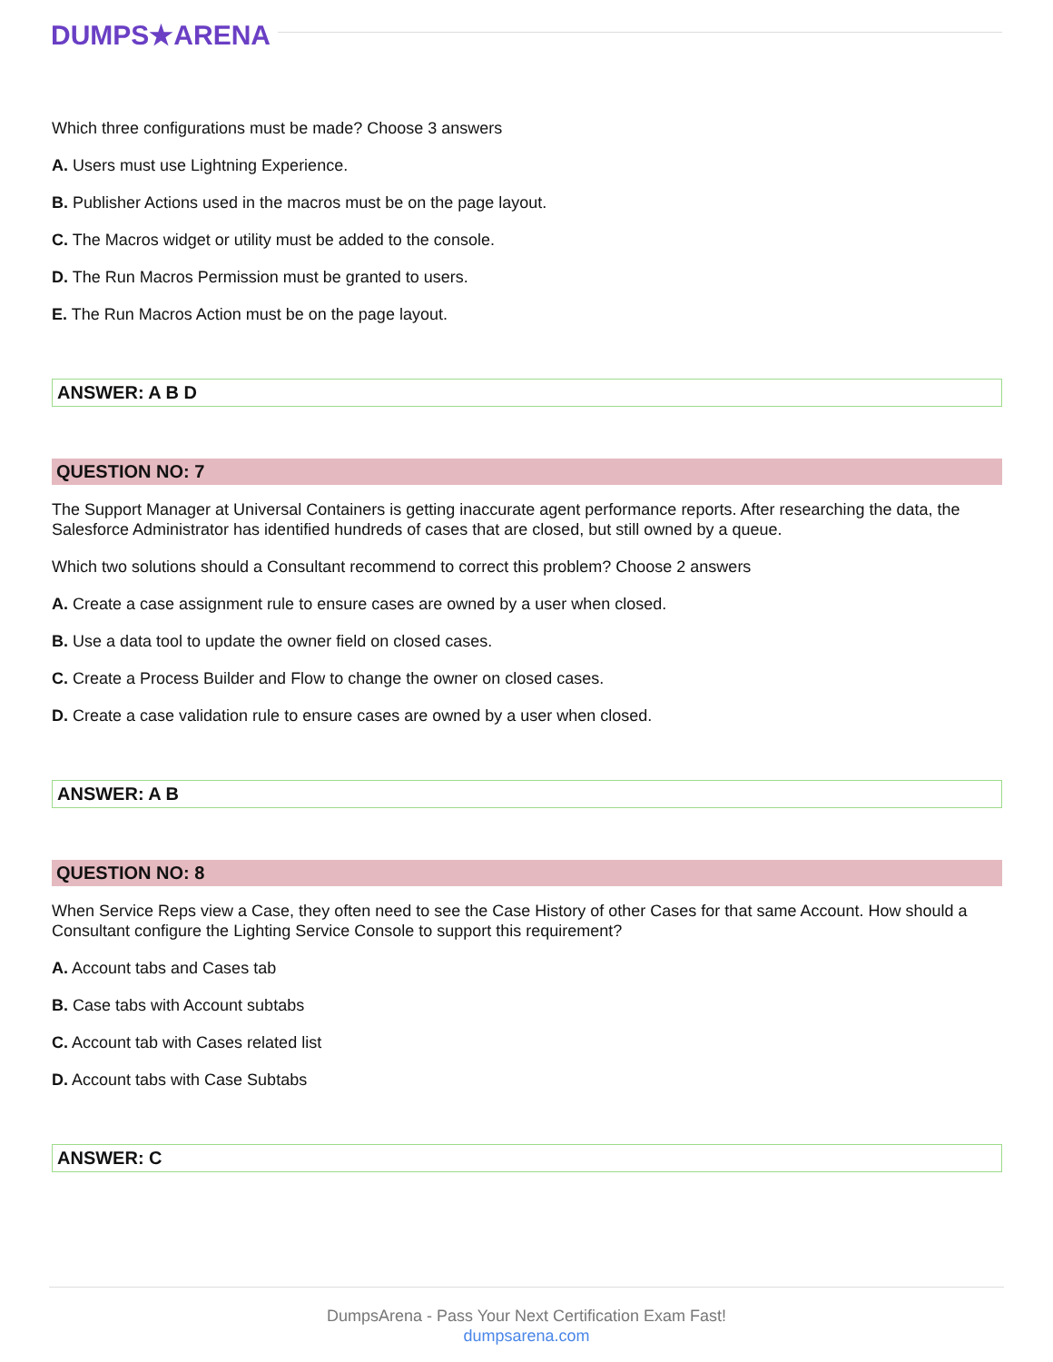DUMPS★ARENA
Which three configurations must be made? Choose 3 answers
A. Users must use Lightning Experience.
B. Publisher Actions used in the macros must be on the page layout.
C. The Macros widget or utility must be added to the console.
D. The Run Macros Permission must be granted to users.
E. The Run Macros Action must be on the page layout.
ANSWER: A B D
QUESTION NO: 7
The Support Manager at Universal Containers is getting inaccurate agent performance reports. After researching the data, the Salesforce Administrator has identified hundreds of cases that are closed, but still owned by a queue.
Which two solutions should a Consultant recommend to correct this problem? Choose 2 answers
A. Create a case assignment rule to ensure cases are owned by a user when closed.
B. Use a data tool to update the owner field on closed cases.
C. Create a Process Builder and Flow to change the owner on closed cases.
D. Create a case validation rule to ensure cases are owned by a user when closed.
ANSWER: A B
QUESTION NO: 8
When Service Reps view a Case, they often need to see the Case History of other Cases for that same Account. How should a Consultant configure the Lighting Service Console to support this requirement?
A. Account tabs and Cases tab
B. Case tabs with Account subtabs
C. Account tab with Cases related list
D. Account tabs with Case Subtabs
ANSWER: C
DumpsArena - Pass Your Next Certification Exam Fast!
dumpsarena.com